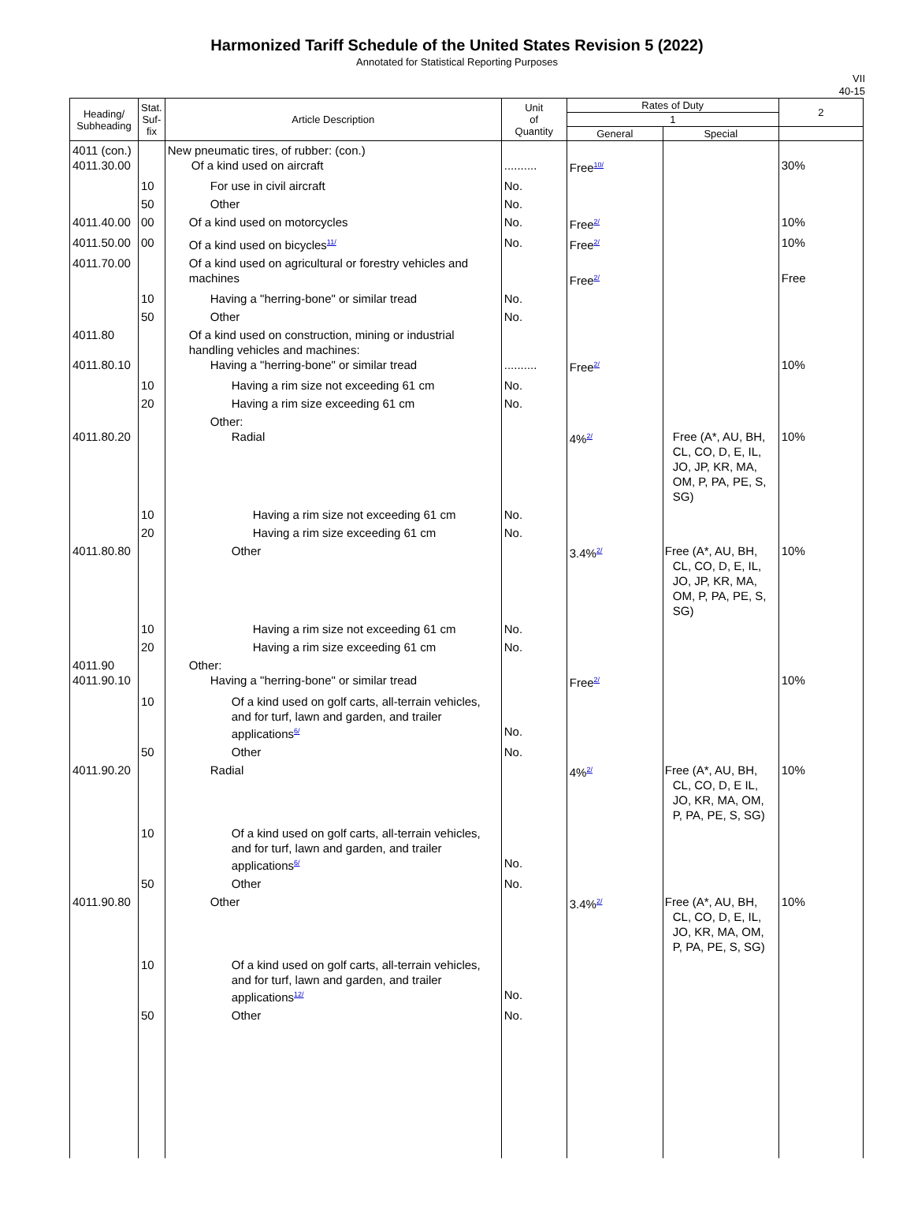Harmonized Tariff Schedule of the United States Revision 5 (2022)
Annotated for Statistical Reporting Purposes
VII
40-15
| Heading/ Subheading | Stat. Suf- fix | Article Description | Unit of Quantity | Rates of Duty | | 2 |
| --- | --- | --- | --- | --- | --- | --- |
| | | | | 1 | | |
| | | | | General | Special | |
| 4011 (con.) 4011.30.00 | | New pneumatic tires, of rubber: (con.) Of a kind used on aircraft | .......... | Free<sup>10/</sup> | | 30% |
| | 10 | For use in civil aircraft | No. | | | |
| | 50 | Other | No. | | | |
| 4011.40.00 | 00 | Of a kind used on motorcycles | No. | Free<sup>2/</sup> | | 10% |
| 4011.50.00 | 00 | Of a kind used on bicycles<sup>11/</sup> | No. | Free<sup>2/</sup> | | 10% |
| 4011.70.00 | | Of a kind used on agricultural or forestry vehicles and machines | | Free<sup>2/</sup> | | Free |
| | 10 | Having a "herring-bone" or similar tread | No. | | | |
| | 50 | Other | No. | | | |
| 4011.80 4011.80.10 | | Of a kind used on construction, mining or industrial handling vehicles and machines: Having a "herring-bone" or similar tread | .......... | Free<sup>2/</sup> | | 10% |
| | 10 | Having a rim size not exceeding 61 cm | No. | | | |
| | 20 | Having a rim size exceeding 61 cm | No. | | | |
| 4011.80.20 | | Other: Radial | | 4%<sup>2/</sup> | Free (A*, AU, BH, CL, CO, D, E, IL, JO, JP, KR, MA, OM, P, PA, PE, S, SG) | 10% |
| | 10 | Having a rim size not exceeding 61 cm | No. | | | |
| | 20 | Having a rim size exceeding 61 cm | No. | | | |
| 4011.80.80 | | Other | | 3.4%<sup>2/</sup> | Free (A*, AU, BH, CL, CO, D, E, IL, JO, JP, KR, MA, OM, P, PA, PE, S, SG) | 10% |
| | 10 | Having a rim size not exceeding 61 cm | No. | | | |
| | 20 | Having a rim size exceeding 61 cm | No. | | | |
| 4011.90 4011.90.10 | | Other: Having a "herring-bone" or similar tread | | Free<sup>2/</sup> | | 10% |
| | 10 | Of a kind used on golf carts, all-terrain vehicles, and for turf, lawn and garden, and trailer applications<sup>6/</sup> | No. | | | |
| | 50 | Other | No. | | | |
| 4011.90.20 | | Radial | | 4%<sup>2/</sup> | Free (A*, AU, BH, CL, CO, D, E IL, JO, KR, MA, OM, P, PA, PE, S, SG) | 10% |
| | 10 | Of a kind used on golf carts, all-terrain vehicles, and for turf, lawn and garden, and trailer applications<sup>6/</sup> | No. | | | |
| | 50 | Other | No. | | | |
| 4011.90.80 | | Other | | 3.4%<sup>2/</sup> | Free (A*, AU, BH, CL, CO, D, E, IL, JO, KR, MA, OM, P, PA, PE, S, SG) | 10% |
| | 10 | Of a kind used on golf carts, all-terrain vehicles, and for turf, lawn and garden, and trailer applications<sup>12/</sup> | No. | | | |
| | 50 | Other | No. | | | |